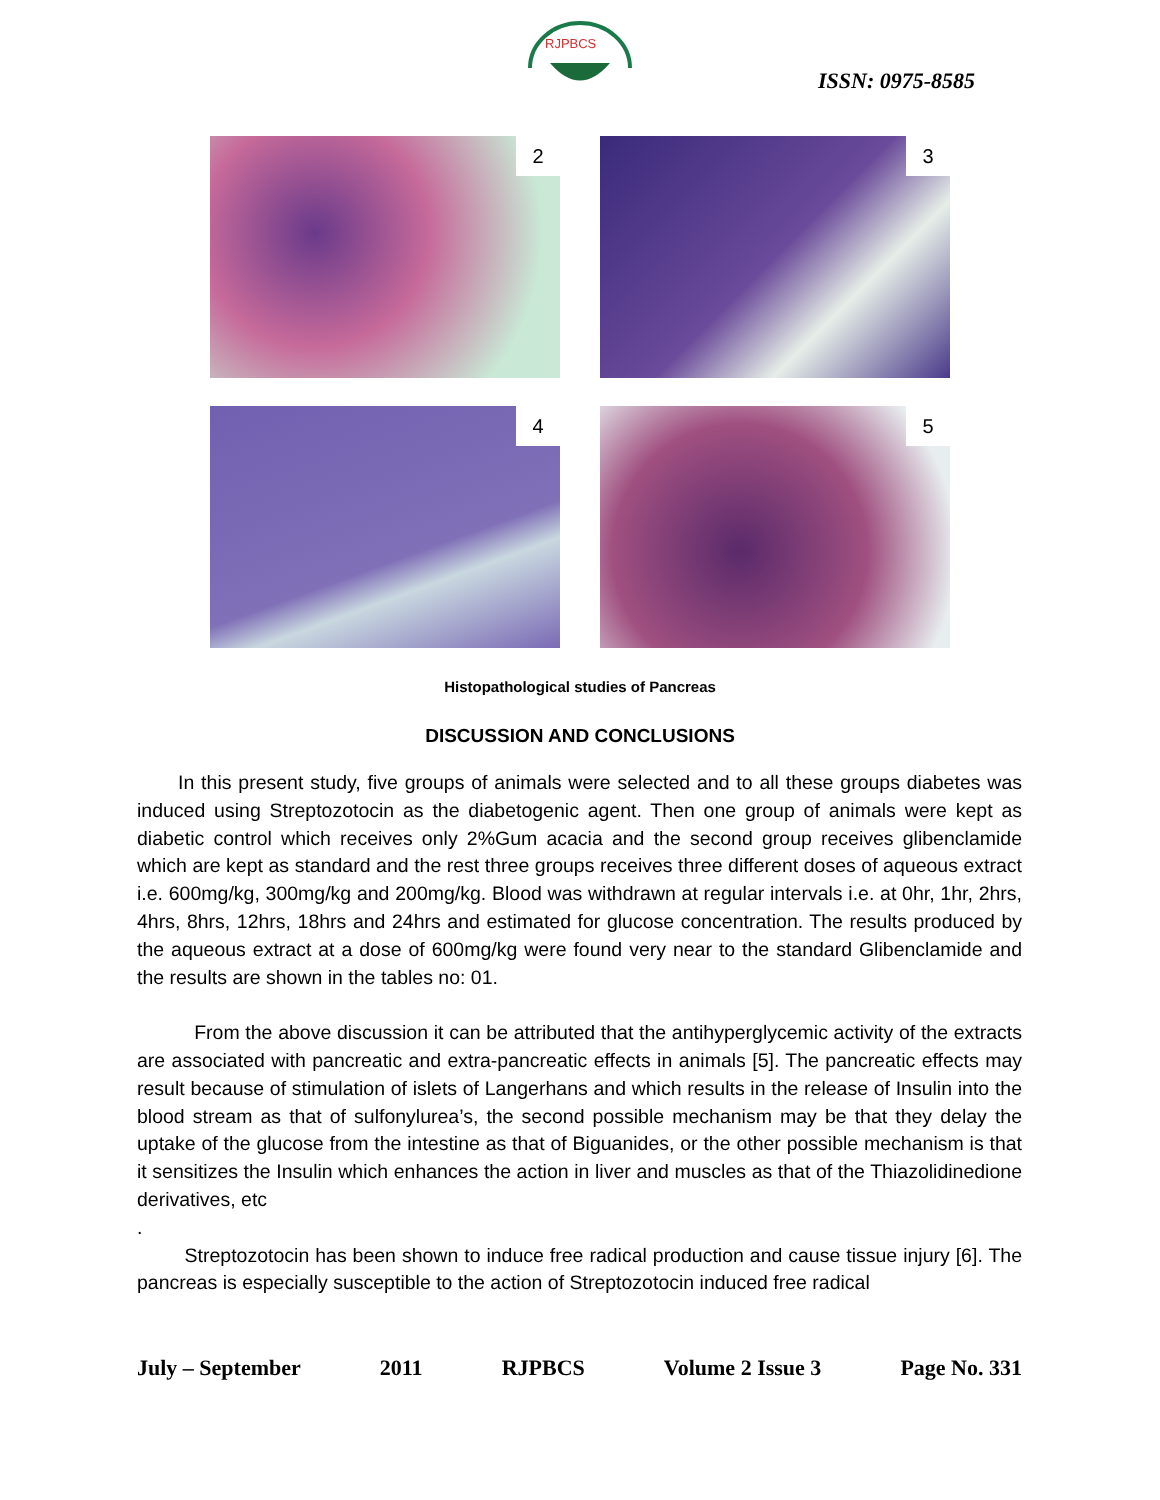RJPBCS
ISSN: 0975-8585
2
3
4
5
Histopathological studies of Pancreas
DISCUSSION AND CONCLUSIONS
In this present study, five groups of animals were selected and to all these groups diabetes was induced using Streptozotocin as the diabetogenic agent. Then one group of animals were kept as diabetic control which receives only 2%Gum acacia and the second group receives glibenclamide which are kept as standard and the rest three groups receives three different doses of aqueous extract i.e. 600mg/kg, 300mg/kg and 200mg/kg. Blood was withdrawn at regular intervals i.e. at 0hr, 1hr, 2hrs, 4hrs, 8hrs, 12hrs, 18hrs and 24hrs and estimated for glucose concentration. The results produced by the aqueous extract at a dose of 600mg/kg were found very near to the standard Glibenclamide and the results are shown in the tables no: 01.
From the above discussion it can be attributed that the antihyperglycemic activity of the extracts are associated with pancreatic and extra-pancreatic effects in animals [5]. The pancreatic effects may result because of stimulation of islets of Langerhans and which results in the release of Insulin into the blood stream as that of sulfonylurea’s, the second possible mechanism may be that they delay the uptake of the glucose from the intestine as that of Biguanides, or the other possible mechanism is that it sensitizes the Insulin which enhances the action in liver and muscles as that of the Thiazolidinedione derivatives, etc
.
Streptozotocin has been shown to induce free radical production and cause tissue injury [6]. The pancreas is especially susceptible to the action of Streptozotocin induced free radical
July – September 2011 RJPBCS Volume 2 Issue 3 Page No. 331